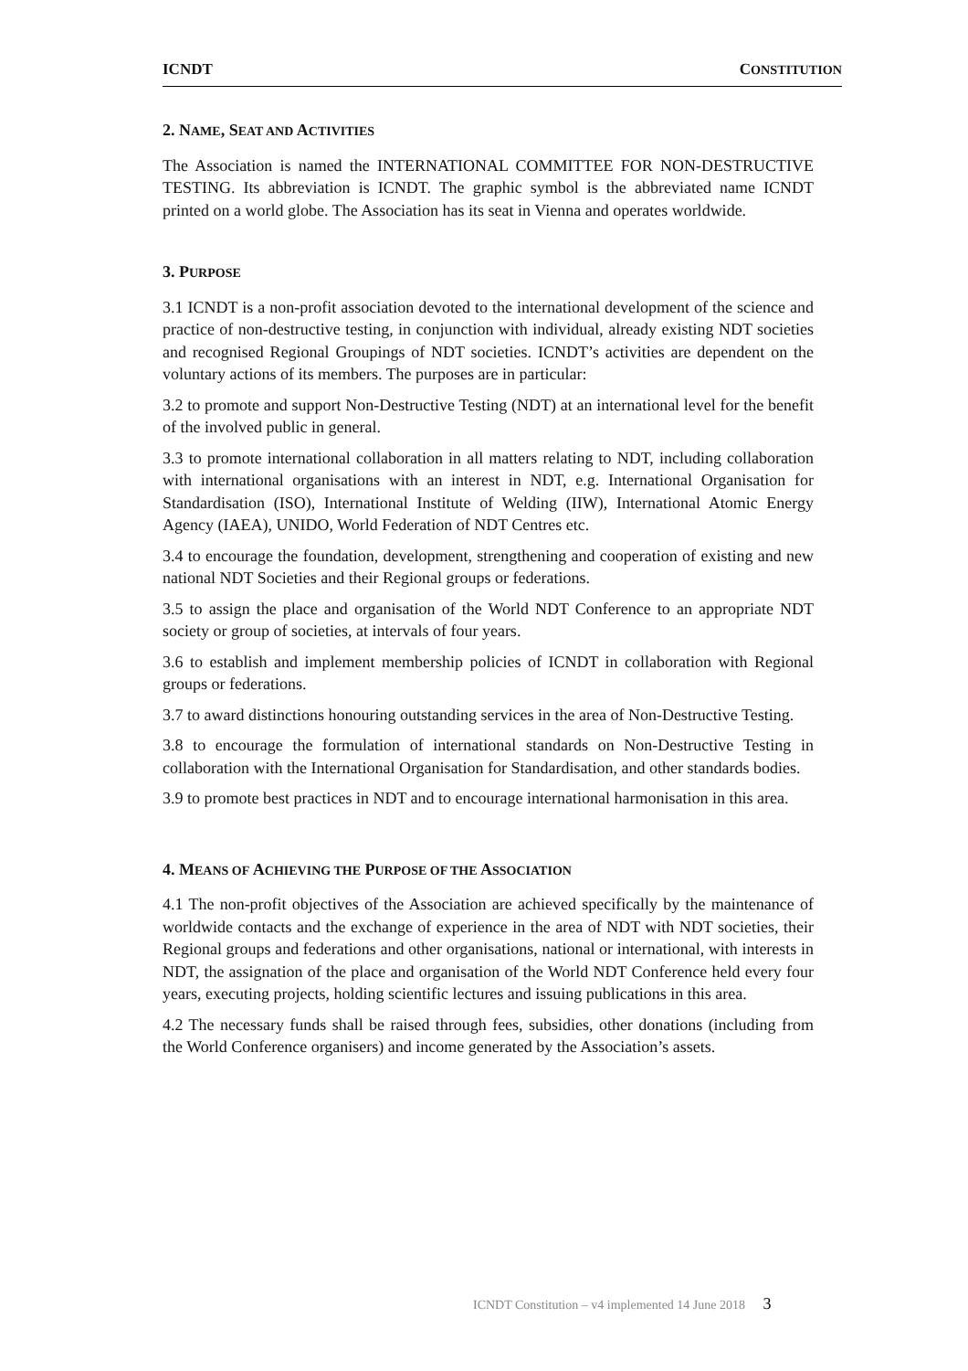ICNDT CONSTITUTION
2. NAME, SEAT AND ACTIVITIES
The Association is named the INTERNATIONAL COMMITTEE FOR NON-DESTRUCTIVE TESTING. Its abbreviation is ICNDT. The graphic symbol is the abbreviated name ICNDT printed on a world globe. The Association has its seat in Vienna and operates worldwide.
3. PURPOSE
3.1 ICNDT is a non-profit association devoted to the international development of the science and practice of non-destructive testing, in conjunction with individual, already existing NDT societies and recognised Regional Groupings of NDT societies. ICNDT’s activities are dependent on the voluntary actions of its members. The purposes are in particular:
3.2 to promote and support Non-Destructive Testing (NDT) at an international level for the benefit of the involved public in general.
3.3 to promote international collaboration in all matters relating to NDT, including collaboration with international organisations with an interest in NDT, e.g. International Organisation for Standardisation (ISO), International Institute of Welding (IIW), International Atomic Energy Agency (IAEA), UNIDO, World Federation of NDT Centres etc.
3.4 to encourage the foundation, development, strengthening and cooperation of existing and new national NDT Societies and their Regional groups or federations.
3.5 to assign the place and organisation of the World NDT Conference to an appropriate NDT society or group of societies, at intervals of four years.
3.6 to establish and implement membership policies of ICNDT in collaboration with Regional groups or federations.
3.7 to award distinctions honouring outstanding services in the area of Non-Destructive Testing.
3.8 to encourage the formulation of international standards on Non-Destructive Testing in collaboration with the International Organisation for Standardisation, and other standards bodies.
3.9 to promote best practices in NDT and to encourage international harmonisation in this area.
4. MEANS OF ACHIEVING THE PURPOSE OF THE ASSOCIATION
4.1 The non-profit objectives of the Association are achieved specifically by the maintenance of worldwide contacts and the exchange of experience in the area of NDT with NDT societies, their Regional groups and federations and other organisations, national or international, with interests in NDT, the assignation of the place and organisation of the World NDT Conference held every four years, executing projects, holding scientific lectures and issuing publications in this area.
4.2 The necessary funds shall be raised through fees, subsidies, other donations (including from the World Conference organisers) and income generated by the Association’s assets.
ICNDT Constitution – v4 implemented 14 June 2018 3